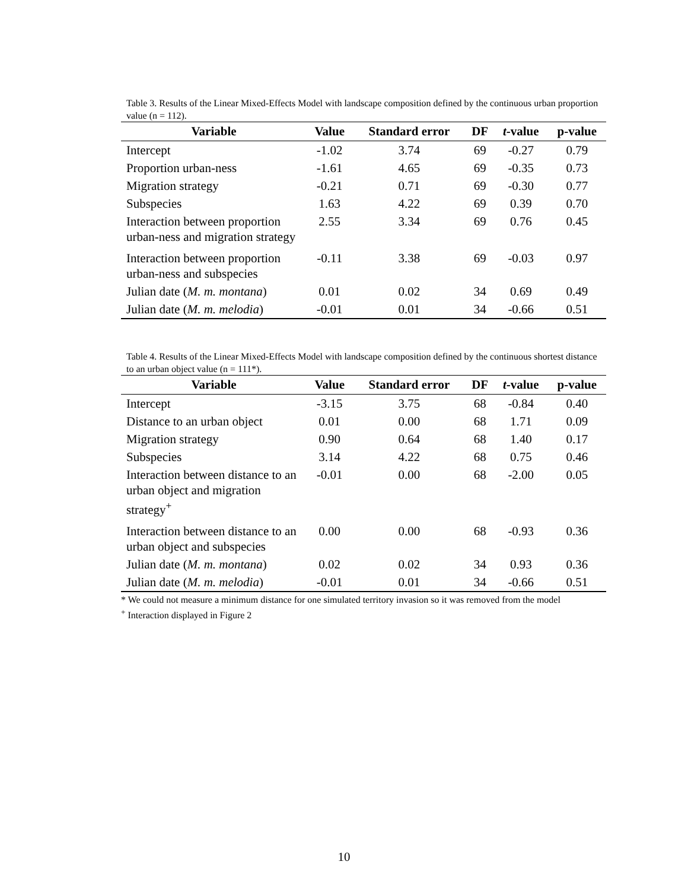Table 3. Results of the Linear Mixed-Effects Model with landscape composition defined by the continuous urban proportion value (n = 112).
| Variable | Value | Standard error | DF | t -value | p-value |
| --- | --- | --- | --- | --- | --- |
| Intercept | -1.02 | 3.74 | 69 | -0.27 | 0.79 |
| Proportion urban-ness | -1.61 | 4.65 | 69 | -0.35 | 0.73 |
| Migration strategy | -0.21 | 0.71 | 69 | -0.30 | 0.77 |
| Subspecies | 1.63 | 4.22 | 69 | 0.39 | 0.70 |
| Interaction between proportion urban-ness and migration strategy | 2.55 | 3.34 | 69 | 0.76 | 0.45 |
| Interaction between proportion urban-ness and subspecies | -0.11 | 3.38 | 69 | -0.03 | 0.97 |
| Julian date ( M. m. montana ) | 0.01 | 0.02 | 34 | 0.69 | 0.49 |
| Julian date ( M. m. melodia ) | -0.01 | 0.01 | 34 | -0.66 | 0.51 |
Table 4. Results of the Linear Mixed-Effects Model with landscape composition defined by the continuous shortest distance to an urban object value (n = 111*).
| Variable | Value | Standard error | DF | t -value | p-value |
| --- | --- | --- | --- | --- | --- |
| Intercept | -3.15 | 3.75 | 68 | -0.84 | 0.40 |
| Distance to an urban object | 0.01 | 0.00 | 68 | 1.71 | 0.09 |
| Migration strategy | 0.90 | 0.64 | 68 | 1.40 | 0.17 |
| Subspecies | 3.14 | 4.22 | 68 | 0.75 | 0.46 |
| Interaction between distance to an urban object and migration strategy<sup>+</sup> | -0.01 | 0.00 | 68 | -2.00 | 0.05 |
| Interaction between distance to an urban object and subspecies | 0.00 | 0.00 | 68 | -0.93 | 0.36 |
| Julian date ( M. m. montana ) | 0.02 | 0.02 | 34 | 0.93 | 0.36 |
| Julian date ( M. m. melodia ) | -0.01 | 0.01 | 34 | -0.66 | 0.51 |
* We could not measure a minimum distance for one simulated territory invasion so it was removed from the model
<sup>+</sup> Interaction displayed in Figure 2
10